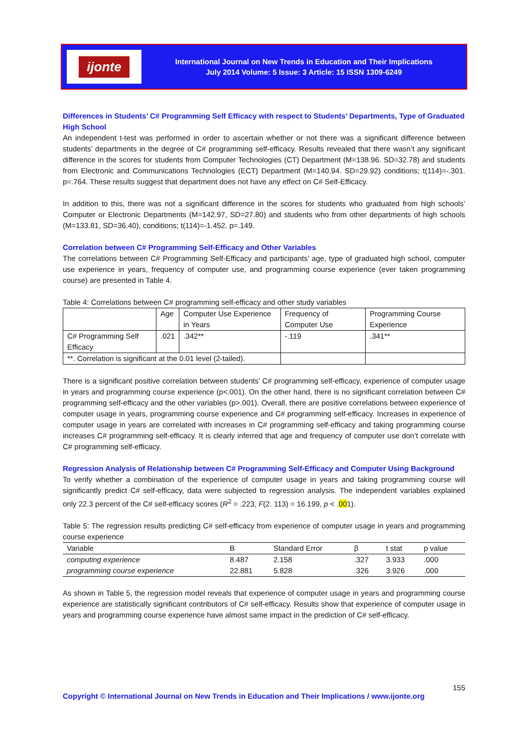ijonte
International Journal on New Trends in Education and Their Implications
July 2014 Volume: 5 Issue: 3 Article: 15 ISSN 1309-6249
Differences in Students’ C# Programming Self Efficacy with respect to Students’ Departments, Type of Graduated High School
An independent t-test was performed in order to ascertain whether or not there was a significant difference between students’ departments in the degree of C# programming self-efficacy. Results revealed that there wasn’t any significant difference in the scores for students from Computer Technologies (CT) Department (M=138.96. SD=32.78) and students from Electronic and Communications Technologies (ECT) Department (M=140.94. SD=29.92) conditions; t(114)=-.301. p=.764. These results suggest that department does not have any effect on C# Self-Efficacy.
In addition to this, there was not a significant difference in the scores for students who graduated from high schools’ Computer or Electronic Departments (M=142.97, SD=27.80) and students who from other departments of high schools (M=133.81, SD=36.40), conditions; t(114)=-1.452. p=.149.
Correlation between C# Programming Self-Efficacy and Other Variables
The correlations between C# Programming Self-Efficacy and participants’ age, type of graduated high school, computer use experience in years, frequency of computer use, and programming course experience (ever taken programming course) are presented in Table 4.
Table 4: Correlations between C# programming self-efficacy and other study variables
| | Age | Computer Use Experience in Years | Frequency of Computer Use | Programming Course Experience |
| C# Programming Self Efficacy | .021 | .342** | -.119 | .341** |
| **. Correlation is significant at the 0.01 level (2-tailed). | | | | |
There is a significant positive correlation between students’ C# programming self-efficacy, experience of computer usage in years and programming course experience (p<.001). On the other hand, there is no significant correlation between C# programming self-efficacy and the other variables (p>.001). Overall, there are positive correlations between experience of computer usage in years, programming course experience and C# programming self-efficacy. Increases in experience of computer usage in years are correlated with increases in C# programming self-efficacy and taking programming course increases C# programming self-efficacy. It is clearly inferred that age and frequency of computer use don’t correlate with C# programming self-efficacy.
Regression Analysis of Relationship between C# Programming Self-Efficacy and Computer Using Background
To verify whether a combination of the experience of computer usage in years and taking programming course will significantly predict C# self-efficacy, data were subjected to regression analysis. The independent variables explained only 22.3 percent of the C# self-efficacy scores (R<sup>2</sup> = .223, F(2. 113) = 16.199, p < .001).
Table 5: The regression results predicting C# self-efficacy from experience of computer usage in years and programming course experience
| Variable | B | Standard Error | β | t stat | p value |
| computing experience | 8.487 | 2.158 | .327 | 3.933 | .000 |
| programming course experience | 22.881 | 5.828 | .326 | 3.926 | .000 |
As shown in Table 5, the regression model reveals that experience of computer usage in years and programming course experience are statistically significant contributors of C# self-efficacy. Results show that experience of computer usage in years and programming course experience have almost same impact in the prediction of C# self-efficacy.
155
Copyright © International Journal on New Trends in Education and Their Implications / www.ijonte.org